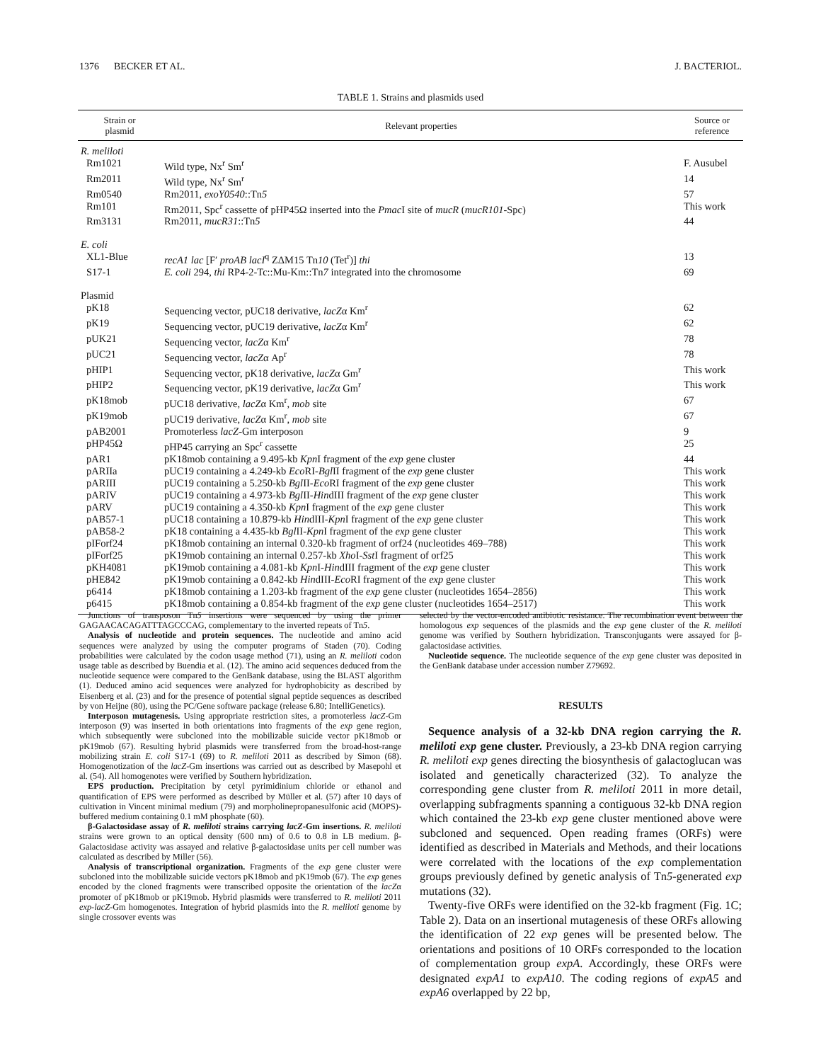1376 BECKER ET AL. J. BACTERIOL.
TABLE 1. Strains and plasmids used
| Strain or plasmid | Relevant properties | Source or reference |
| --- | --- | --- |
| R. meliloti | | |
| Rm1021 | Wild type, Nx<sup>r</sup> Sm<sup>r</sup> | F. Ausubel |
| Rm2011 | Wild type, Nx<sup>r</sup> Sm<sup>r</sup> | 14 |
| Rm0540 | Rm2011, exoY0540 ::Tn 5 | 57 |
| Rm101 | Rm2011, Spc<sup>r</sup> cassette of pHP45Ω inserted into the Pmac I site of mucR ( mucR101 -Spc) | This work |
| Rm3131 | Rm2011, mucR31 ::Tn 5 | 44 |
| E. coli | | |
| XL1-Blue | recA1 lac [F′ proAB lacI<sup>q</sup> ZΔM15 Tn 10 (Tet<sup>r</sup>)] thi | 13 |
| S17-1 | E. coli 294, thi RP4-2-Tc::Mu-Km::Tn 7 integrated into the chromosome | 69 |
| Plasmid | | |
| pK18 | Sequencing vector, pUC18 derivative, lacZ α Km<sup>r</sup> | 62 |
| pK19 | Sequencing vector, pUC19 derivative, lacZ α Km<sup>r</sup> | 62 |
| pUK21 | Sequencing vector, lacZ α Km<sup>r</sup> | 78 |
| pUC21 | Sequencing vector, lacZ α Ap<sup>r</sup> | 78 |
| pHIP1 | Sequencing vector, pK18 derivative, lacZ α Gm<sup>r</sup> | This work |
| pHIP2 | Sequencing vector, pK19 derivative, lacZ α Gm<sup>r</sup> | This work |
| pK18mob | pUC18 derivative, lacZ α Km<sup>r</sup>, mob site | 67 |
| pK19mob | pUC19 derivative, lacZ α Km<sup>r</sup>, mob site | 67 |
| pAB2001 | Promoterless lacZ -Gm interposon | 9 |
| pHP45Ω | pHP45 carrying an Spc<sup>r</sup> cassette | 25 |
| pAR1 | pK18mob containing a 9.495-kb Kpn I fragment of the exp gene cluster | 44 |
| pARIIa | pUC19 containing a 4.249-kb Eco RI- Bgl II fragment of the exp gene cluster | This work |
| pARIII | pUC19 containing a 5.250-kb Bgl II- Eco RI fragment of the exp gene cluster | This work |
| pARIV | pUC19 containing a 4.973-kb Bgl II- Hin dIII fragment of the exp gene cluster | This work |
| pARV | pUC19 containing a 4.350-kb Kpn I fragment of the exp gene cluster | This work |
| pAB57-1 | pUC18 containing a 10.879-kb Hin dIII- Kpn I fragment of the exp gene cluster | This work |
| pAB58-2 | pK18 containing a 4.435-kb Bgl II- Kpn I fragment of the exp gene cluster | This work |
| pIForf24 | pK18mob containing an internal 0.320-kb fragment of orf24 (nucleotides 469–788) | This work |
| pIForf25 | pK19mob containing an internal 0.257-kb Xho I- Sst I fragment of orf25 | This work |
| pKH4081 | pK19mob containing a 4.081-kb Kpn I- Hin dIII fragment of the exp gene cluster | This work |
| pHE842 | pK19mob containing a 0.842-kb Hin dIII- Eco RI fragment of the exp gene cluster | This work |
| p6414 | pK18mob containing a 1.203-kb fragment of the exp gene cluster (nucleotides 1654–2856) | This work |
| p6415 | pK18mob containing a 0.854-kb fragment of the exp gene cluster (nucleotides 1654–2517) | This work |
Junctions of transposon Tn5 insertions were sequenced by using the primer GAGAACACAGATTTAGCCCAG, complementary to the inverted repeats of Tn5.
Analysis of nucleotide and protein sequences. The nucleotide and amino acid sequences were analyzed by using the computer programs of Staden (70). Coding probabilities were calculated by the codon usage method (71), using an R. meliloti codon usage table as described by Buendia et al. (12). The amino acid sequences deduced from the nucleotide sequence were compared to the GenBank database, using the BLAST algorithm (1). Deduced amino acid sequences were analyzed for hydrophobicity as described by Eisenberg et al. (23) and for the presence of potential signal peptide sequences as described by von Heijne (80), using the PC/Gene software package (release 6.80; IntelliGenetics).
Interposon mutagenesis. Using appropriate restriction sites, a promoterless lacZ-Gm interposon (9) was inserted in both orientations into fragments of the exp gene region, which subsequently were subcloned into the mobilizable suicide vector pK18mob or pK19mob (67). Resulting hybrid plasmids were transferred from the broad-host-range mobilizing strain E. coli S17-1 (69) to R. meliloti 2011 as described by Simon (68). Homogenotization of the lacZ-Gm insertions was carried out as described by Masepohl et al. (54). All homogenotes were verified by Southern hybridization.
EPS production. Precipitation by cetyl pyrimidinium chloride or ethanol and quantification of EPS were performed as described by Müller et al. (57) after 10 days of cultivation in Vincent minimal medium (79) and morpholinepropanesulfonic acid (MOPS)-buffered medium containing 0.1 mM phosphate (60).
β-Galactosidase assay of R. meliloti strains carrying lacZ-Gm insertions. R. meliloti strains were grown to an optical density (600 nm) of 0.6 to 0.8 in LB medium. β-Galactosidase activity was assayed and relative β-galactosidase units per cell number was calculated as described by Miller (56).
Analysis of transcriptional organization. Fragments of the exp gene cluster were subcloned into the mobilizable suicide vectors pK18mob and pK19mob (67). The exp genes encoded by the cloned fragments were transcribed opposite the orientation of the lacZα promoter of pK18mob or pK19mob. Hybrid plasmids were transferred to R. meliloti 2011 exp-lacZ-Gm homogenotes. Integration of hybrid plasmids into the R. meliloti genome by single crossover events was
selected by the vector-encoded antibiotic resistance. The recombination event between the homologous exp sequences of the plasmids and the exp gene cluster of the R. meliloti genome was verified by Southern hybridization. Transconjugants were assayed for β-galactosidase activities.
Nucleotide sequence. The nucleotide sequence of the exp gene cluster was deposited in the GenBank database under accession number Z79692.
RESULTS
Sequence analysis of a 32-kb DNA region carrying the R. meliloti exp gene cluster. Previously, a 23-kb DNA region carrying R. meliloti exp genes directing the biosynthesis of galactoglucan was isolated and genetically characterized (32). To analyze the corresponding gene cluster from R. meliloti 2011 in more detail, overlapping subfragments spanning a contiguous 32-kb DNA region which contained the 23-kb exp gene cluster mentioned above were subcloned and sequenced. Open reading frames (ORFs) were identified as described in Materials and Methods, and their locations were correlated with the locations of the exp complementation groups previously defined by genetic analysis of Tn5-generated exp mutations (32).
Twenty-five ORFs were identified on the 32-kb fragment (Fig. 1C; Table 2). Data on an insertional mutagenesis of these ORFs allowing the identification of 22 exp genes will be presented below. The orientations and positions of 10 ORFs corresponded to the location of complementation group expA. Accordingly, these ORFs were designated expA1 to expA10. The coding regions of expA5 and expA6 overlapped by 22 bp,